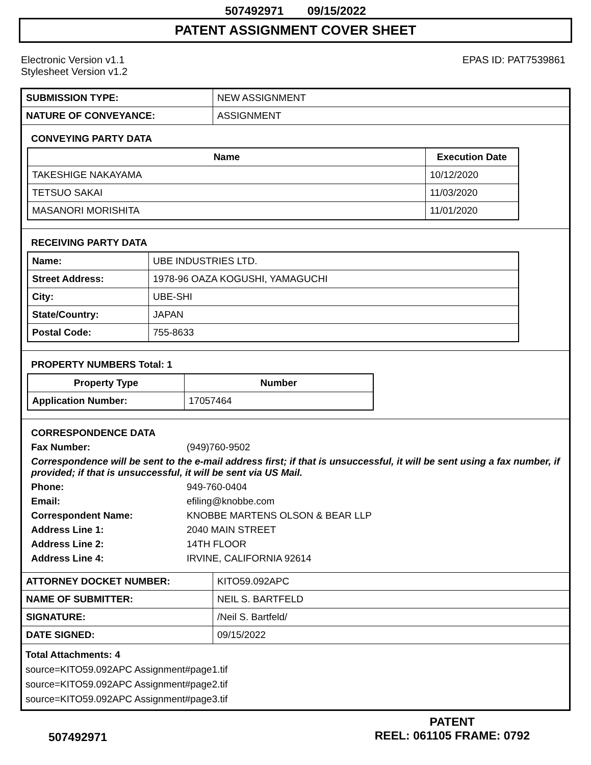507492971 09/15/2022
PATENT ASSIGNMENT COVER SHEET
Electronic Version v1.1
Stylesheet Version v1.2
EPAS ID: PAT7539861
| SUBMISSION TYPE: | NEW ASSIGNMENT |
| NATURE OF CONVEYANCE: | ASSIGNMENT |
CONVEYING PARTY DATA
| Name | Execution Date |
| --- | --- |
| TAKESHIGE NAKAYAMA | 10/12/2020 |
| TETSUO SAKAI | 11/03/2020 |
| MASANORI MORISHITA | 11/01/2020 |
RECEIVING PARTY DATA
| Name: | UBE INDUSTRIES LTD. |
| Street Address: | 1978-96 OAZA KOGUSHI, YAMAGUCHI |
| City: | UBE-SHI |
| State/Country: | JAPAN |
| Postal Code: | 755-8633 |
PROPERTY NUMBERS Total: 1
| Property Type | Number |
| --- | --- |
| Application Number: | 17057464 |
CORRESPONDENCE DATA
Fax Number: (949)760-9502 Correspondence will be sent to the e-mail address first; if that is unsuccessful, it will be sent using a fax number, if provided; if that is unsuccessful, it will be sent via US Mail. Phone: 949-760-0404 Email: efiling@knobbe.com Correspondent Name: KNOBBE MARTENS OLSON & BEAR LLP Address Line 1: 2040 MAIN STREET Address Line 2: 14TH FLOOR Address Line 4: IRVINE, CALIFORNIA 92614
| ATTORNEY DOCKET NUMBER: | KITO59.092APC |
| NAME OF SUBMITTER: | NEIL S. BARTFELD |
| SIGNATURE: | /Neil S. Bartfeld/ |
| DATE SIGNED: | 09/15/2022 |
Total Attachments: 4
source=KITO59.092APC Assignment#page1.tif
source=KITO59.092APC Assignment#page2.tif
source=KITO59.092APC Assignment#page3.tif
507492971
PATENT
REEL: 061105 FRAME: 0792